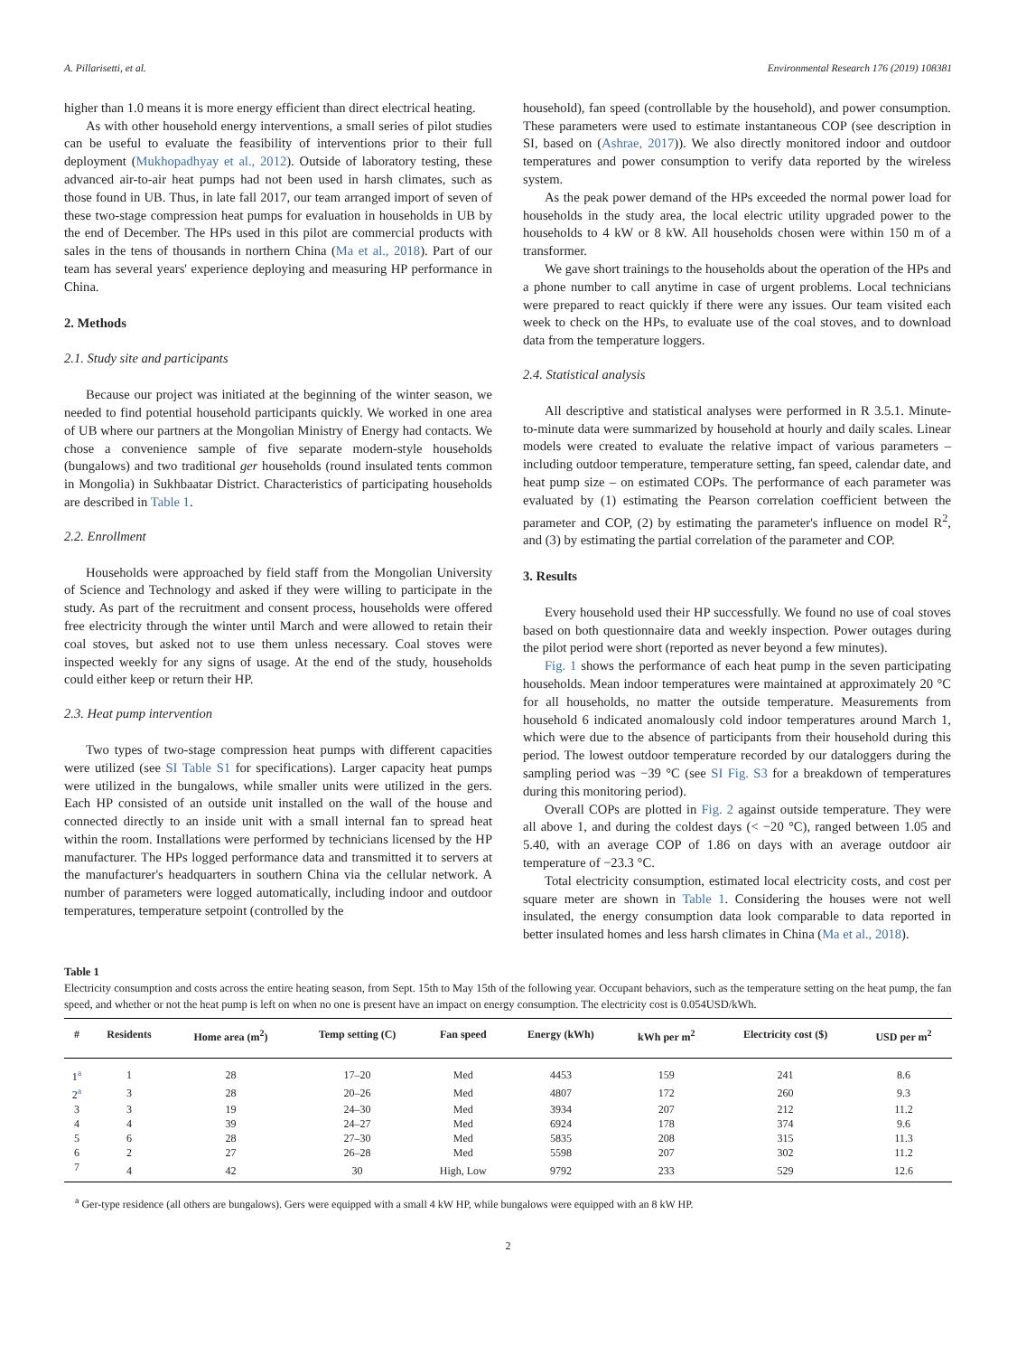A. Pillarisetti, et al. Environmental Research 176 (2019) 108381
higher than 1.0 means it is more energy efficient than direct electrical heating.
As with other household energy interventions, a small series of pilot studies can be useful to evaluate the feasibility of interventions prior to their full deployment (Mukhopadhyay et al., 2012). Outside of laboratory testing, these advanced air-to-air heat pumps had not been used in harsh climates, such as those found in UB. Thus, in late fall 2017, our team arranged import of seven of these two-stage compression heat pumps for evaluation in households in UB by the end of December. The HPs used in this pilot are commercial products with sales in the tens of thousands in northern China (Ma et al., 2018). Part of our team has several years' experience deploying and measuring HP performance in China.
2. Methods
2.1. Study site and participants
Because our project was initiated at the beginning of the winter season, we needed to find potential household participants quickly. We worked in one area of UB where our partners at the Mongolian Ministry of Energy had contacts. We chose a convenience sample of five separate modern-style households (bungalows) and two traditional ger households (round insulated tents common in Mongolia) in Sukhbaatar District. Characteristics of participating households are described in Table 1.
2.2. Enrollment
Households were approached by field staff from the Mongolian University of Science and Technology and asked if they were willing to participate in the study. As part of the recruitment and consent process, households were offered free electricity through the winter until March and were allowed to retain their coal stoves, but asked not to use them unless necessary. Coal stoves were inspected weekly for any signs of usage. At the end of the study, households could either keep or return their HP.
2.3. Heat pump intervention
Two types of two-stage compression heat pumps with different capacities were utilized (see SI Table S1 for specifications). Larger capacity heat pumps were utilized in the bungalows, while smaller units were utilized in the gers. Each HP consisted of an outside unit installed on the wall of the house and connected directly to an inside unit with a small internal fan to spread heat within the room. Installations were performed by technicians licensed by the HP manufacturer. The HPs logged performance data and transmitted it to servers at the manufacturer's headquarters in southern China via the cellular network. A number of parameters were logged automatically, including indoor and outdoor temperatures, temperature setpoint (controlled by the
household), fan speed (controllable by the household), and power consumption. These parameters were used to estimate instantaneous COP (see description in SI, based on (Ashrae, 2017)). We also directly monitored indoor and outdoor temperatures and power consumption to verify data reported by the wireless system.
As the peak power demand of the HPs exceeded the normal power load for households in the study area, the local electric utility upgraded power to the households to 4 kW or 8 kW. All households chosen were within 150 m of a transformer.
We gave short trainings to the households about the operation of the HPs and a phone number to call anytime in case of urgent problems. Local technicians were prepared to react quickly if there were any issues. Our team visited each week to check on the HPs, to evaluate use of the coal stoves, and to download data from the temperature loggers.
2.4. Statistical analysis
All descriptive and statistical analyses were performed in R 3.5.1. Minute-to-minute data were summarized by household at hourly and daily scales. Linear models were created to evaluate the relative impact of various parameters – including outdoor temperature, temperature setting, fan speed, calendar date, and heat pump size – on estimated COPs. The performance of each parameter was evaluated by (1) estimating the Pearson correlation coefficient between the parameter and COP, (2) by estimating the parameter's influence on model R<sup>2</sup>, and (3) by estimating the partial correlation of the parameter and COP.
3. Results
Every household used their HP successfully. We found no use of coal stoves based on both questionnaire data and weekly inspection. Power outages during the pilot period were short (reported as never beyond a few minutes).
Fig. 1 shows the performance of each heat pump in the seven participating households. Mean indoor temperatures were maintained at approximately 20 °C for all households, no matter the outside temperature. Measurements from household 6 indicated anomalously cold indoor temperatures around March 1, which were due to the absence of participants from their household during this period. The lowest outdoor temperature recorded by our dataloggers during the sampling period was −39 °C (see SI Fig. S3 for a breakdown of temperatures during this monitoring period).
Overall COPs are plotted in Fig. 2 against outside temperature. They were all above 1, and during the coldest days (< −20 °C), ranged between 1.05 and 5.40, with an average COP of 1.86 on days with an average outdoor air temperature of −23.3 °C.
Total electricity consumption, estimated local electricity costs, and cost per square meter are shown in Table 1. Considering the houses were not well insulated, the energy consumption data look comparable to data reported in better insulated homes and less harsh climates in China (Ma et al., 2018).
Table 1
Electricity consumption and costs across the entire heating season, from Sept. 15th to May 15th of the following year. Occupant behaviors, such as the temperature setting on the heat pump, the fan speed, and whether or not the heat pump is left on when no one is present have an impact on energy consumption. The electricity cost is 0.054USD/kWh.
| # | Residents | Home area (m<sup>2</sup>) | Temp setting (C) | Fan speed | Energy (kWh) | kWh per m<sup>2</sup> | Electricity cost ($) | USD per m<sup>2</sup> |
| --- | --- | --- | --- | --- | --- | --- | --- | --- |
| 1<sup>a</sup> | 1 | 28 | 17–20 | Med | 4453 | 159 | 241 | 8.6 |
| 2<sup>a</sup> | 3 | 28 | 20–26 | Med | 4807 | 172 | 260 | 9.3 |
| 3 | 3 | 19 | 24–30 | Med | 3934 | 207 | 212 | 11.2 |
| 4 | 4 | 39 | 24–27 | Med | 6924 | 178 | 374 | 9.6 |
| 5 | 6 | 28 | 27–30 | Med | 5835 | 208 | 315 | 11.3 |
| 6 | 2 | 27 | 26–28 | Med | 5598 | 207 | 302 | 11.2 |
| 7 | 4 | 42 | 30 | High, Low | 9792 | 233 | 529 | 12.6 |
<sup>a</sup> Ger-type residence (all others are bungalows). Gers were equipped with a small 4 kW HP, while bungalows were equipped with an 8 kW HP.
2